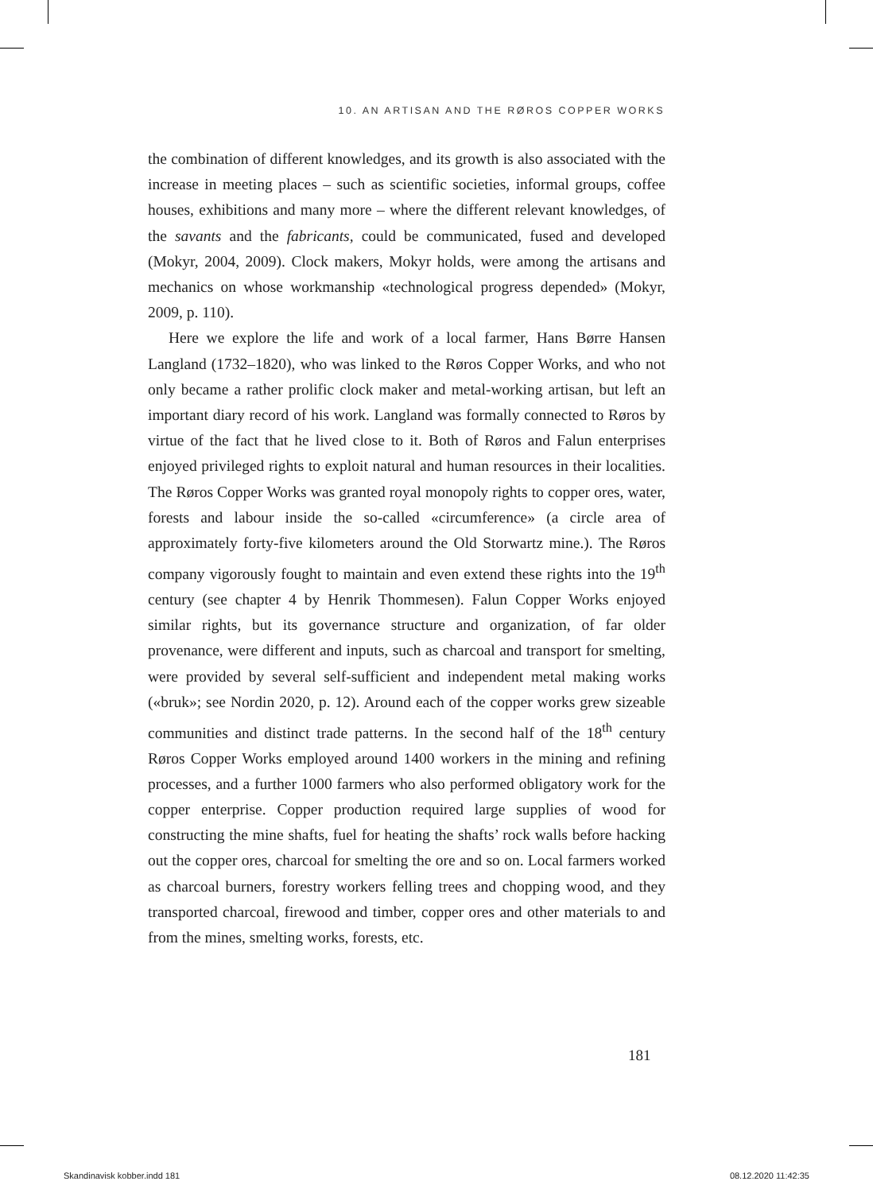10. AN ARTISAN AND THE RØROS COPPER WORKS
the combination of different knowledges, and its growth is also associated with the increase in meeting places – such as scientific societies, informal groups, coffee houses, exhibitions and many more – where the different relevant knowledges, of the savants and the fabricants, could be communicated, fused and developed (Mokyr, 2004, 2009). Clock makers, Mokyr holds, were among the artisans and mechanics on whose workmanship «technological progress depended» (Mokyr, 2009, p. 110).
Here we explore the life and work of a local farmer, Hans Børre Hansen Langland (1732–1820), who was linked to the Røros Copper Works, and who not only became a rather prolific clock maker and metal-working artisan, but left an important diary record of his work. Langland was formally connected to Røros by virtue of the fact that he lived close to it. Both of Røros and Falun enterprises enjoyed privileged rights to exploit natural and human resources in their localities. The Røros Copper Works was granted royal monopoly rights to copper ores, water, forests and labour inside the so-called «circumference» (a circle area of approximately forty-five kilometers around the Old Storwartz mine.). The Røros company vigorously fought to maintain and even extend these rights into the 19<sup>th</sup> century (see chapter 4 by Henrik Thommesen). Falun Copper Works enjoyed similar rights, but its governance structure and organization, of far older provenance, were different and inputs, such as charcoal and transport for smelting, were provided by several self-sufficient and independent metal making works («bruk»; see Nordin 2020, p. 12). Around each of the copper works grew sizeable communities and distinct trade patterns. In the second half of the 18<sup>th</sup> century Røros Copper Works employed around 1400 workers in the mining and refining processes, and a further 1000 farmers who also performed obligatory work for the copper enterprise. Copper production required large supplies of wood for constructing the mine shafts, fuel for heating the shafts’ rock walls before hacking out the copper ores, charcoal for smelting the ore and so on. Local farmers worked as charcoal burners, forestry workers felling trees and chopping wood, and they transported charcoal, firewood and timber, copper ores and other materials to and from the mines, smelting works, forests, etc.
181
Skandinavisk kobber.indd 181 08.12.2020 11:42:35